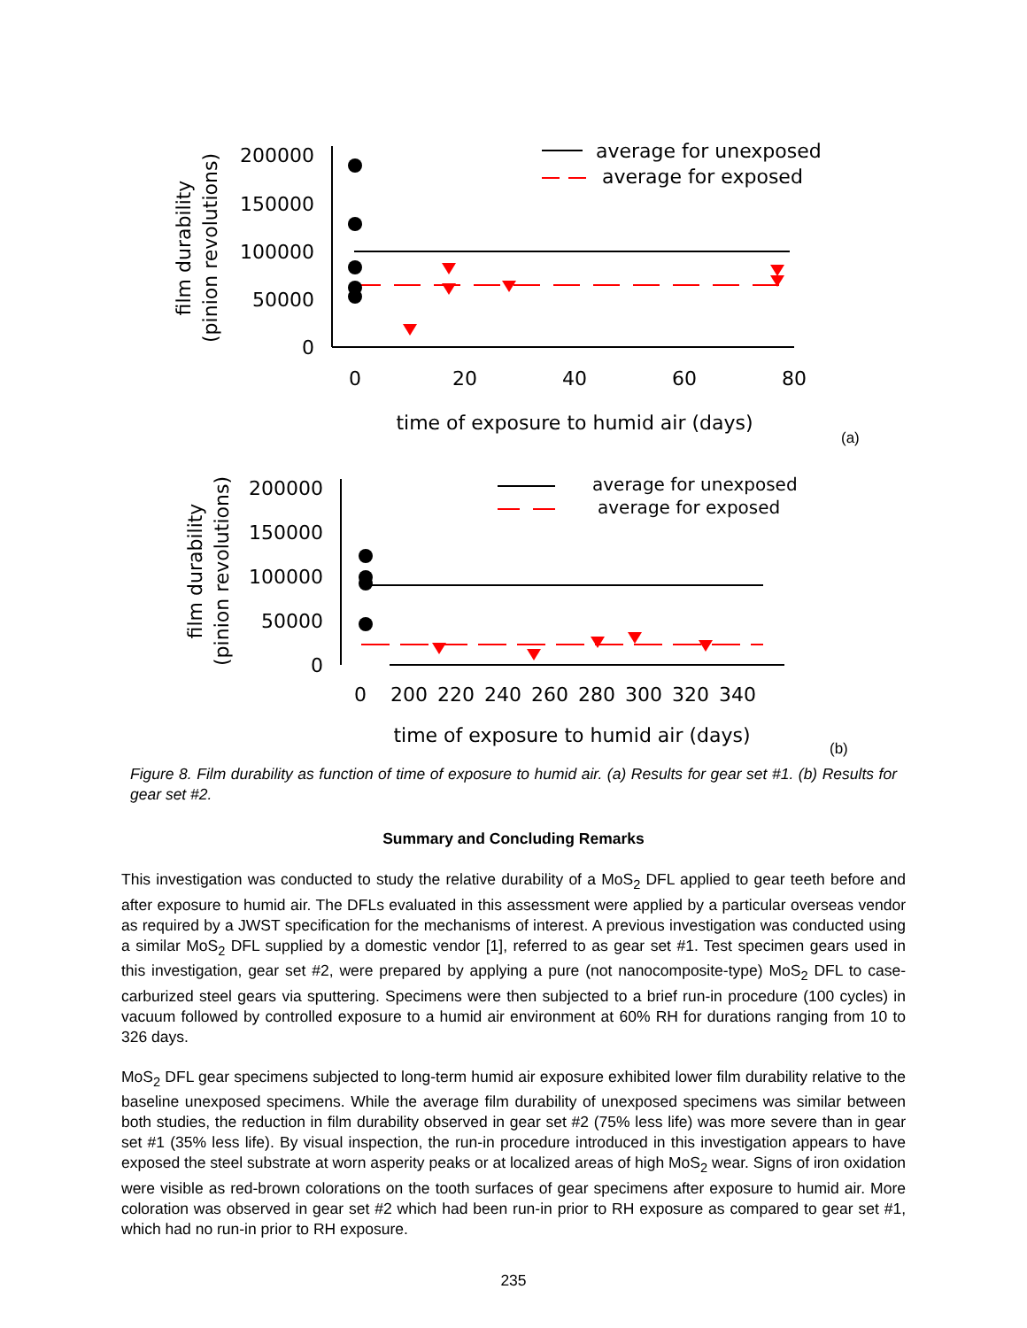film durability
(pinion revolutions)
200000
150000
100000
50000
0
0
20
40
60
80
time of exposure to humid air (days)
average for unexposed
average for exposed
(a)
film durability
(pinion revolutions)
200000
150000
100000
50000
0
0
200
220
240
260
280
300
320
340
time of exposure to humid air (days)
average for unexposed
average for exposed
(b)
Figure 8. Film durability as function of time of exposure to humid air. (a) Results for gear set #1. (b) Results for gear set #2.
Summary and Concluding Remarks
This investigation was conducted to study the relative durability of a MoS<sub>2</sub> DFL applied to gear teeth before and after exposure to humid air. The DFLs evaluated in this assessment were applied by a particular overseas vendor as required by a JWST specification for the mechanisms of interest. A previous investigation was conducted using a similar MoS<sub>2</sub> DFL supplied by a domestic vendor [1], referred to as gear set #1. Test specimen gears used in this investigation, gear set #2, were prepared by applying a pure (not nanocomposite-type) MoS<sub>2</sub> DFL to case-carburized steel gears via sputtering. Specimens were then subjected to a brief run-in procedure (100 cycles) in vacuum followed by controlled exposure to a humid air environment at 60% RH for durations ranging from 10 to 326 days.
MoS<sub>2</sub> DFL gear specimens subjected to long-term humid air exposure exhibited lower film durability relative to the baseline unexposed specimens. While the average film durability of unexposed specimens was similar between both studies, the reduction in film durability observed in gear set #2 (75% less life) was more severe than in gear set #1 (35% less life). By visual inspection, the run-in procedure introduced in this investigation appears to have exposed the steel substrate at worn asperity peaks or at localized areas of high MoS<sub>2</sub> wear. Signs of iron oxidation were visible as red-brown colorations on the tooth surfaces of gear specimens after exposure to humid air. More coloration was observed in gear set #2 which had been run-in prior to RH exposure as compared to gear set #1, which had no run-in prior to RH exposure.
235